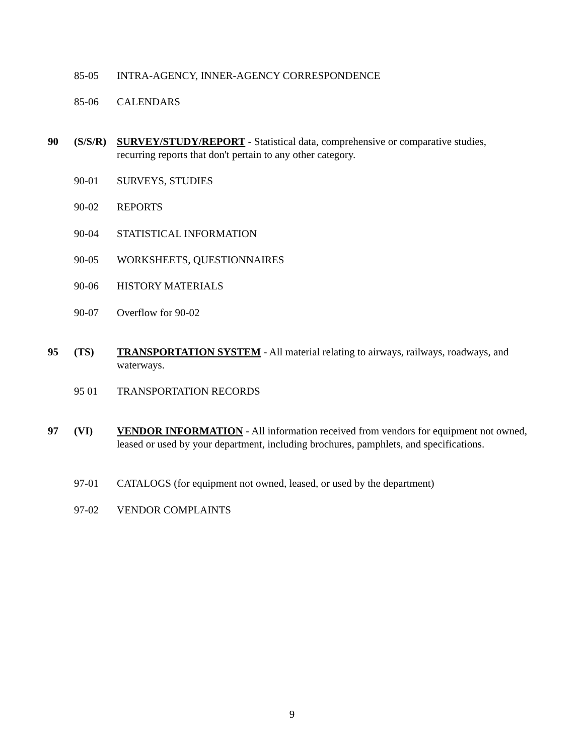85-05 INTRA-AGENCY, INNER-AGENCY CORRESPONDENCE
85-06 CALENDARS
90 (S/S/R) SURVEY/STUDY/REPORT - Statistical data, comprehensive or comparative studies, recurring reports that don't pertain to any other category.
90-01 SURVEYS, STUDIES
90-02 REPORTS
90-04 STATISTICAL INFORMATION
90-05 WORKSHEETS, QUESTIONNAIRES
90-06 HISTORY MATERIALS
90-07 Overflow for 90-02
95 (TS) TRANSPORTATION SYSTEM - All material relating to airways, railways, roadways, and waterways.
95 01 TRANSPORTATION RECORDS
97 (VI) VENDOR INFORMATION - All information received from vendors for equipment not owned, leased or used by your department, including brochures, pamphlets, and specifications.
97-01 CATALOGS (for equipment not owned, leased, or used by the department)
97-02 VENDOR COMPLAINTS
9